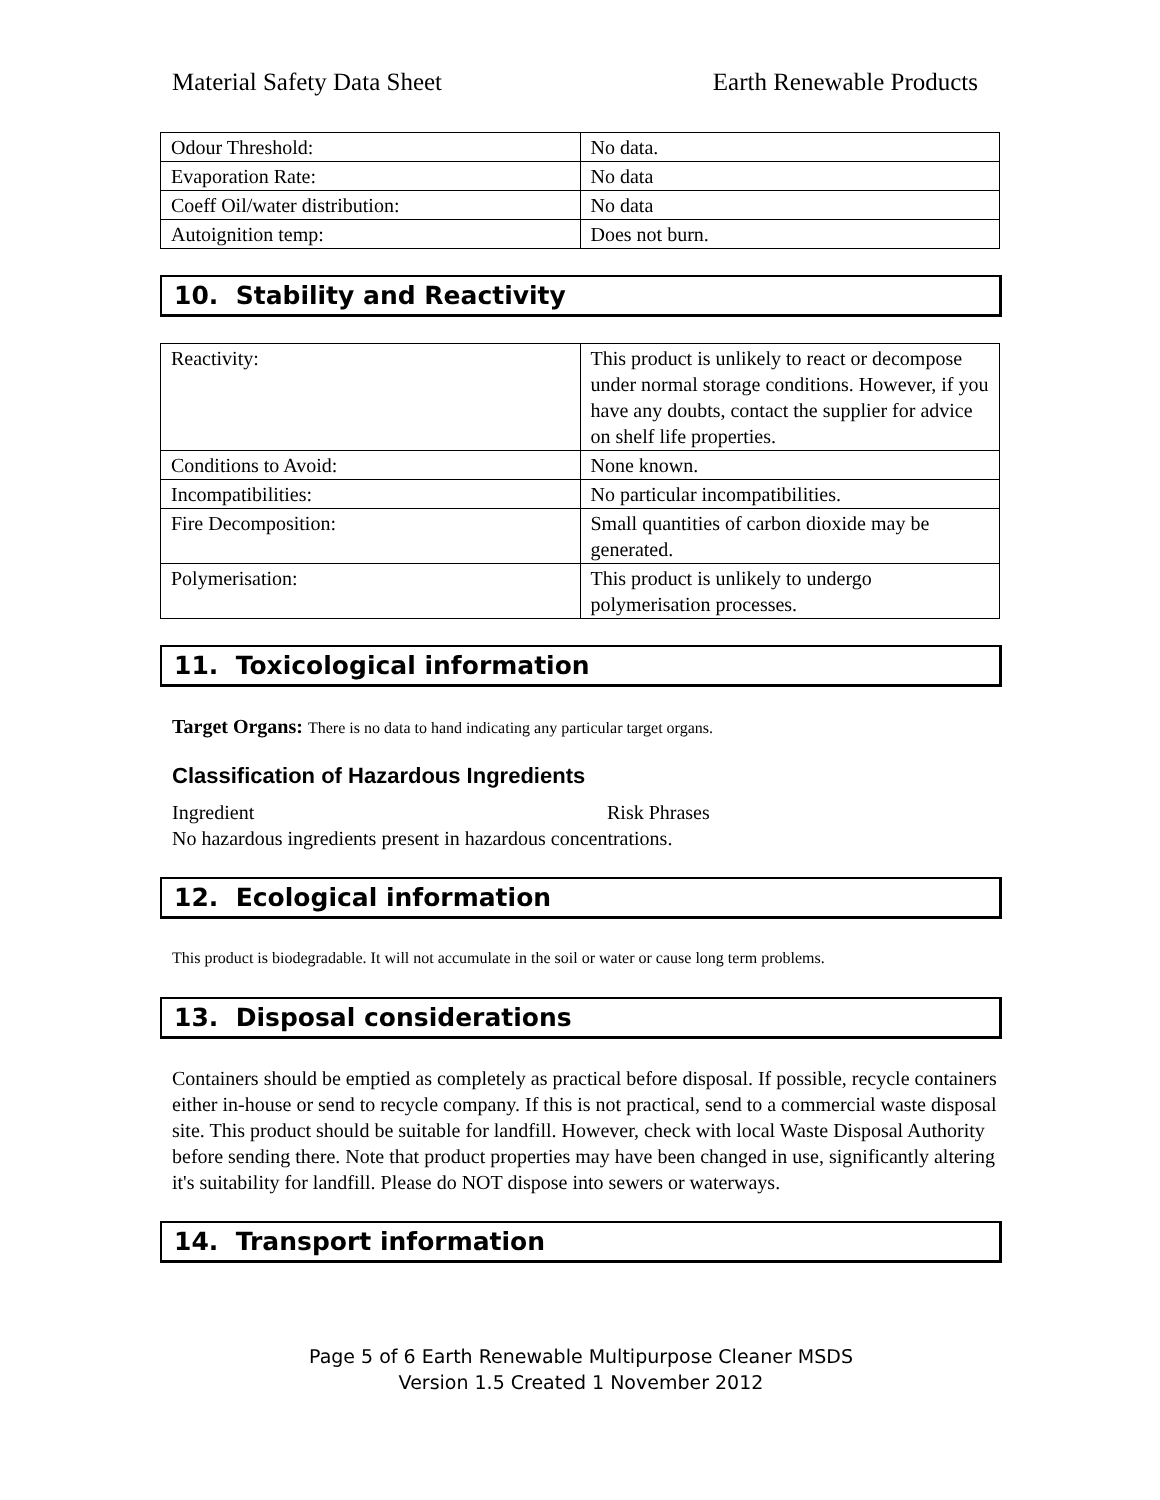Material Safety Data Sheet Earth Renewable Products
| Odour Threshold: | No data. |
| Evaporation Rate: | No data |
| Coeff Oil/water distribution: | No data |
| Autoignition temp: | Does not burn. |
10. Stability and Reactivity
| Reactivity: | This product is unlikely to react or decompose under normal storage conditions. However, if you have any doubts, contact the supplier for advice on shelf life properties. |
| Conditions to Avoid: | None known. |
| Incompatibilities: | No particular incompatibilities. |
| Fire Decomposition: | Small quantities of carbon dioxide may be generated. |
| Polymerisation: | This product is unlikely to undergo polymerisation processes. |
11. Toxicological information
Target Organs: There is no data to hand indicating any particular target organs.
Classification of Hazardous Ingredients
Ingredient Risk Phrases
No hazardous ingredients present in hazardous concentrations.
12. Ecological information
This product is biodegradable. It will not accumulate in the soil or water or cause long term problems.
13. Disposal considerations
Containers should be emptied as completely as practical before disposal. If possible, recycle containers either in-house or send to recycle company. If this is not practical, send to a commercial waste disposal site. This product should be suitable for landfill. However, check with local Waste Disposal Authority before sending there. Note that product properties may have been changed in use, significantly altering it's suitability for landfill. Please do NOT dispose into sewers or waterways.
14. Transport information
Page 5 of 6 Earth Renewable Multipurpose Cleaner MSDS
Version 1.5 Created 1 November 2012